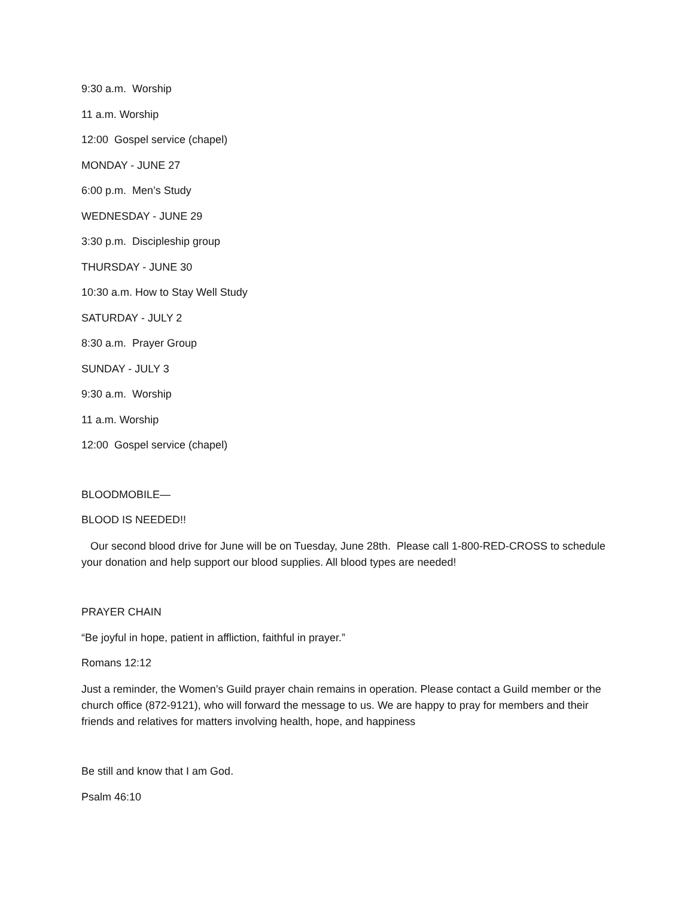9:30 a.m. Worship
11 a.m. Worship
12:00 Gospel service (chapel)
MONDAY - JUNE 27
6:00 p.m. Men’s Study
WEDNESDAY - JUNE 29
3:30 p.m. Discipleship group
THURSDAY - JUNE 30
10:30 a.m. How to Stay Well Study
SATURDAY - JULY 2
8:30 a.m. Prayer Group
SUNDAY - JULY 3
9:30 a.m. Worship
11 a.m. Worship
12:00 Gospel service (chapel)
BLOODMOBILE—
BLOOD IS NEEDED!!
Our second blood drive for June will be on Tuesday, June 28th. Please call 1-800-RED-CROSS to schedule your donation and help support our blood supplies. All blood types are needed!
PRAYER CHAIN
“Be joyful in hope, patient in affliction, faithful in prayer.”
Romans 12:12
Just a reminder, the Women’s Guild prayer chain remains in operation. Please contact a Guild member or the church office (872-9121), who will forward the message to us. We are happy to pray for members and their friends and relatives for matters involving health, hope, and happiness
Be still and know that I am God.
Psalm 46:10